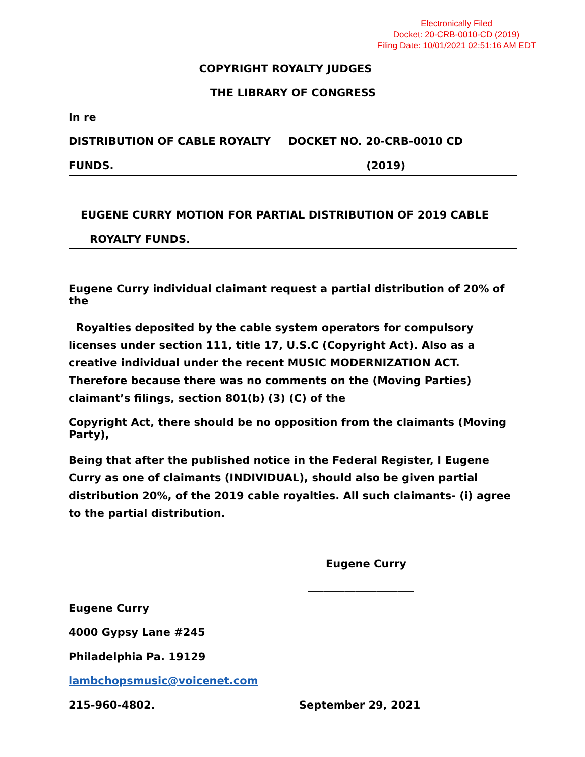Electronically Filed
Docket: 20-CRB-0010-CD (2019)
Filing Date: 10/01/2021 02:51:16 AM EDT
COPYRIGHT ROYALTY JUDGES
THE LIBRARY OF CONGRESS
In re
DISTRIBUTION OF CABLE ROYALTY DOCKET NO. 20-CRB-0010 CD
FUNDS. (2019)
EUGENE CURRY MOTION FOR PARTIAL DISTRIBUTION OF 2019 CABLE
ROYALTY FUNDS.
Eugene Curry individual claimant request a partial distribution of 20% of the
Royalties deposited by the cable system operators for compulsory licenses under section 111, title 17, U.S.C (Copyright Act). Also as a creative individual under the recent MUSIC MODERNIZATION ACT. Therefore because there was no comments on the (Moving Parties) claimant’s filings, section 801(b) (3) (C) of the
Copyright Act, there should be no opposition from the claimants (Moving Party),
Being that after the published notice in the Federal Register, I Eugene Curry as one of claimants (INDIVIDUAL), should also be given partial distribution 20%, of the 2019 cable royalties. All such claimants- (i) agree to the partial distribution.
Eugene Curry
____________________
Eugene Curry
4000 Gypsy Lane #245
Philadelphia Pa. 19129
lambchopsmusic@voicenet.com
215-960-4802. September 29, 2021